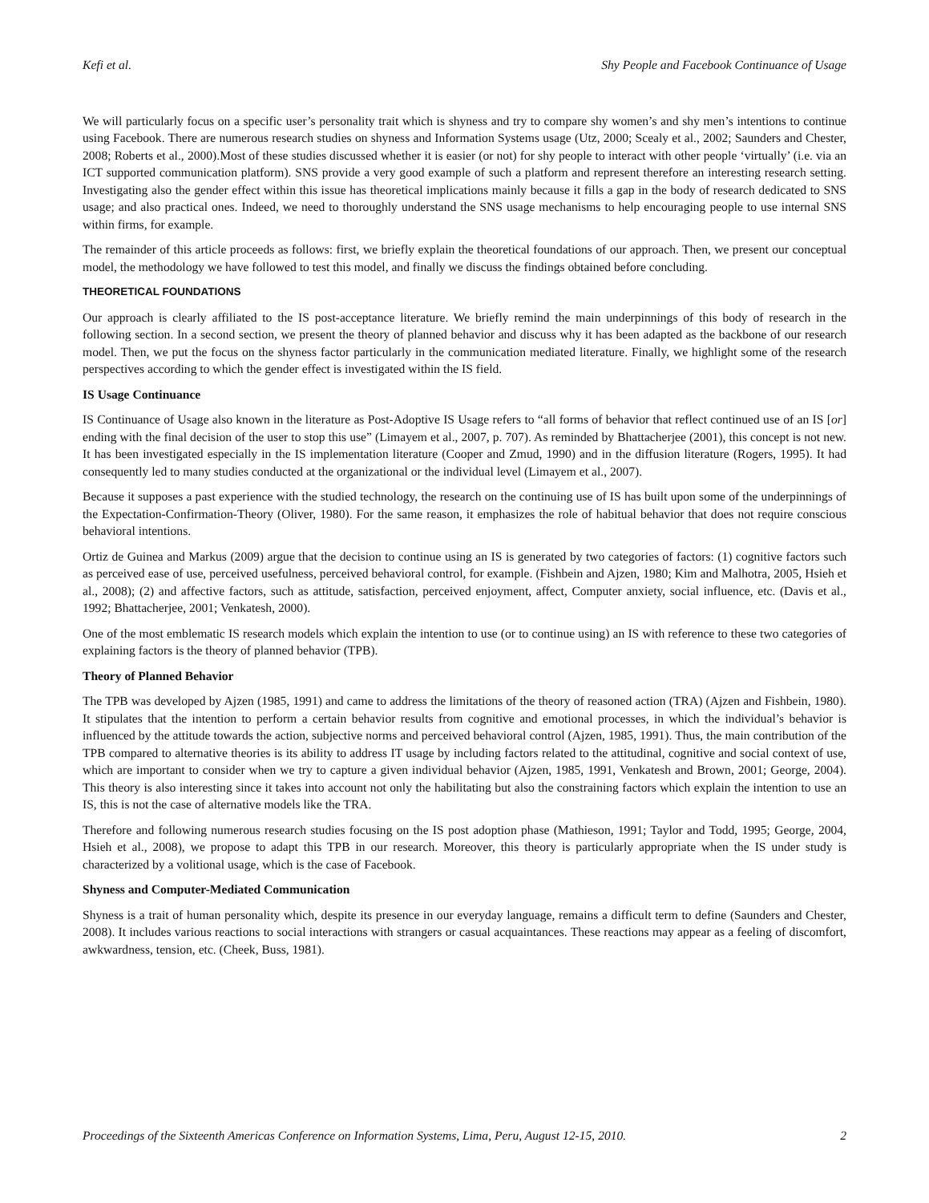Kefi et al. Shy People and Facebook Continuance of Usage
We will particularly focus on a specific user’s personality trait which is shyness and try to compare shy women’s and shy men’s intentions to continue using Facebook. There are numerous research studies on shyness and Information Systems usage (Utz, 2000; Scealy et al., 2002; Saunders and Chester, 2008; Roberts et al., 2000).Most of these studies discussed whether it is easier (or not) for shy people to interact with other people ‘virtually’ (i.e. via an ICT supported communication platform). SNS provide a very good example of such a platform and represent therefore an interesting research setting. Investigating also the gender effect within this issue has theoretical implications mainly because it fills a gap in the body of research dedicated to SNS usage; and also practical ones. Indeed, we need to thoroughly understand the SNS usage mechanisms to help encouraging people to use internal SNS within firms, for example.
The remainder of this article proceeds as follows: first, we briefly explain the theoretical foundations of our approach. Then, we present our conceptual model, the methodology we have followed to test this model, and finally we discuss the findings obtained before concluding.
THEORETICAL FOUNDATIONS
Our approach is clearly affiliated to the IS post-acceptance literature. We briefly remind the main underpinnings of this body of research in the following section. In a second section, we present the theory of planned behavior and discuss why it has been adapted as the backbone of our research model. Then, we put the focus on the shyness factor particularly in the communication mediated literature. Finally, we highlight some of the research perspectives according to which the gender effect is investigated within the IS field.
IS Usage Continuance
IS Continuance of Usage also known in the literature as Post-Adoptive IS Usage refers to “all forms of behavior that reflect continued use of an IS [or] ending with the final decision of the user to stop this use” (Limayem et al., 2007, p. 707). As reminded by Bhattacherjee (2001), this concept is not new. It has been investigated especially in the IS implementation literature (Cooper and Zmud, 1990) and in the diffusion literature (Rogers, 1995). It had consequently led to many studies conducted at the organizational or the individual level (Limayem et al., 2007).
Because it supposes a past experience with the studied technology, the research on the continuing use of IS has built upon some of the underpinnings of the Expectation-Confirmation-Theory (Oliver, 1980). For the same reason, it emphasizes the role of habitual behavior that does not require conscious behavioral intentions.
Ortiz de Guinea and Markus (2009) argue that the decision to continue using an IS is generated by two categories of factors: (1) cognitive factors such as perceived ease of use, perceived usefulness, perceived behavioral control, for example. (Fishbein and Ajzen, 1980; Kim and Malhotra, 2005, Hsieh et al., 2008); (2) and affective factors, such as attitude, satisfaction, perceived enjoyment, affect, Computer anxiety, social influence, etc. (Davis et al., 1992; Bhattacherjee, 2001; Venkatesh, 2000).
One of the most emblematic IS research models which explain the intention to use (or to continue using) an IS with reference to these two categories of explaining factors is the theory of planned behavior (TPB).
Theory of Planned Behavior
The TPB was developed by Ajzen (1985, 1991) and came to address the limitations of the theory of reasoned action (TRA) (Ajzen and Fishbein, 1980). It stipulates that the intention to perform a certain behavior results from cognitive and emotional processes, in which the individual’s behavior is influenced by the attitude towards the action, subjective norms and perceived behavioral control (Ajzen, 1985, 1991). Thus, the main contribution of the TPB compared to alternative theories is its ability to address IT usage by including factors related to the attitudinal, cognitive and social context of use, which are important to consider when we try to capture a given individual behavior (Ajzen, 1985, 1991, Venkatesh and Brown, 2001; George, 2004). This theory is also interesting since it takes into account not only the habilitating but also the constraining factors which explain the intention to use an IS, this is not the case of alternative models like the TRA.
Therefore and following numerous research studies focusing on the IS post adoption phase (Mathieson, 1991; Taylor and Todd, 1995; George, 2004, Hsieh et al., 2008), we propose to adapt this TPB in our research. Moreover, this theory is particularly appropriate when the IS under study is characterized by a volitional usage, which is the case of Facebook.
Shyness and Computer-Mediated Communication
Shyness is a trait of human personality which, despite its presence in our everyday language, remains a difficult term to define (Saunders and Chester, 2008). It includes various reactions to social interactions with strangers or casual acquaintances. These reactions may appear as a feeling of discomfort, awkwardness, tension, etc. (Cheek, Buss, 1981).
Proceedings of the Sixteenth Americas Conference on Information Systems, Lima, Peru, August 12-15, 2010. 2